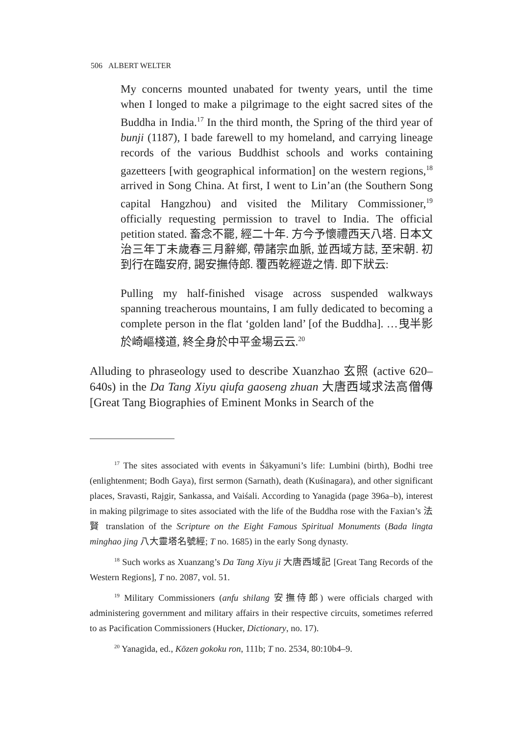506 ALBERT WELTER
My concerns mounted unabated for twenty years, until the time when I longed to make a pilgrimage to the eight sacred sites of the Buddha in India.<sup>17</sup> In the third month, the Spring of the third year of bunji (1187), I bade farewell to my homeland, and carrying lineage records of the various Buddhist schools and works containing gazetteers [with geographical information] on the western regions,<sup>18</sup> arrived in Song China. At first, I went to Lin’an (the Southern Song capital Hangzhou) and visited the Military Commissioner,<sup>19</sup> officially requesting permission to travel to India. The official petition stated. 畜念不罷, 經二十年. 方今予懷禮西天八塔. 日本文治三年丁未歲春三月辭鄉, 帶諸宗血脈, 並西域方誌, 至宋朝. 初到行在臨安府, 謁安撫侍郎. 覆西乾經遊之情. 即下狀云:
Pulling my half-finished visage across suspended walkways spanning treacherous mountains, I am fully dedicated to becoming a complete person in the flat ‘golden land’ [of the Buddha]. …曳半影於崎嶇棧道, 終全身於中平金場云云.<sup>20</sup>
Alluding to phraseology used to describe Xuanzhao 玄照 (active 620–640s) in the Da Tang Xiyu qiufa gaoseng zhuan 大唐西域求法高僧傳 [Great Tang Biographies of Eminent Monks in Search of the
<sup>17</sup> The sites associated with events in Śākyamuni’s life: Lumbini (birth), Bodhi tree (enlightenment; Bodh Gaya), first sermon (Sarnath), death (Kuśinagara), and other significant places, Sravasti, Rajgir, Sankassa, and Vaiśali. According to Yanagida (page 396a–b), interest in making pilgrimage to sites associated with the life of the Buddha rose with the Faxian’s 法賢 translation of the Scripture on the Eight Famous Spiritual Monuments (Bada lingta minghao jing 八大靈塔名號經; T no. 1685) in the early Song dynasty.
<sup>18</sup> Such works as Xuanzang’s Da Tang Xiyu ji 大唐西域記 [Great Tang Records of the Western Regions], T no. 2087, vol. 51.
<sup>19</sup> Military Commissioners (anfu shilang 安撫侍郎) were officials charged with administering government and military affairs in their respective circuits, sometimes referred to as Pacification Commissioners (Hucker, Dictionary, no. 17).
<sup>20</sup> Yanagida, ed., Kōzen gokoku ron, 111b; T no. 2534, 80:10b4–9.